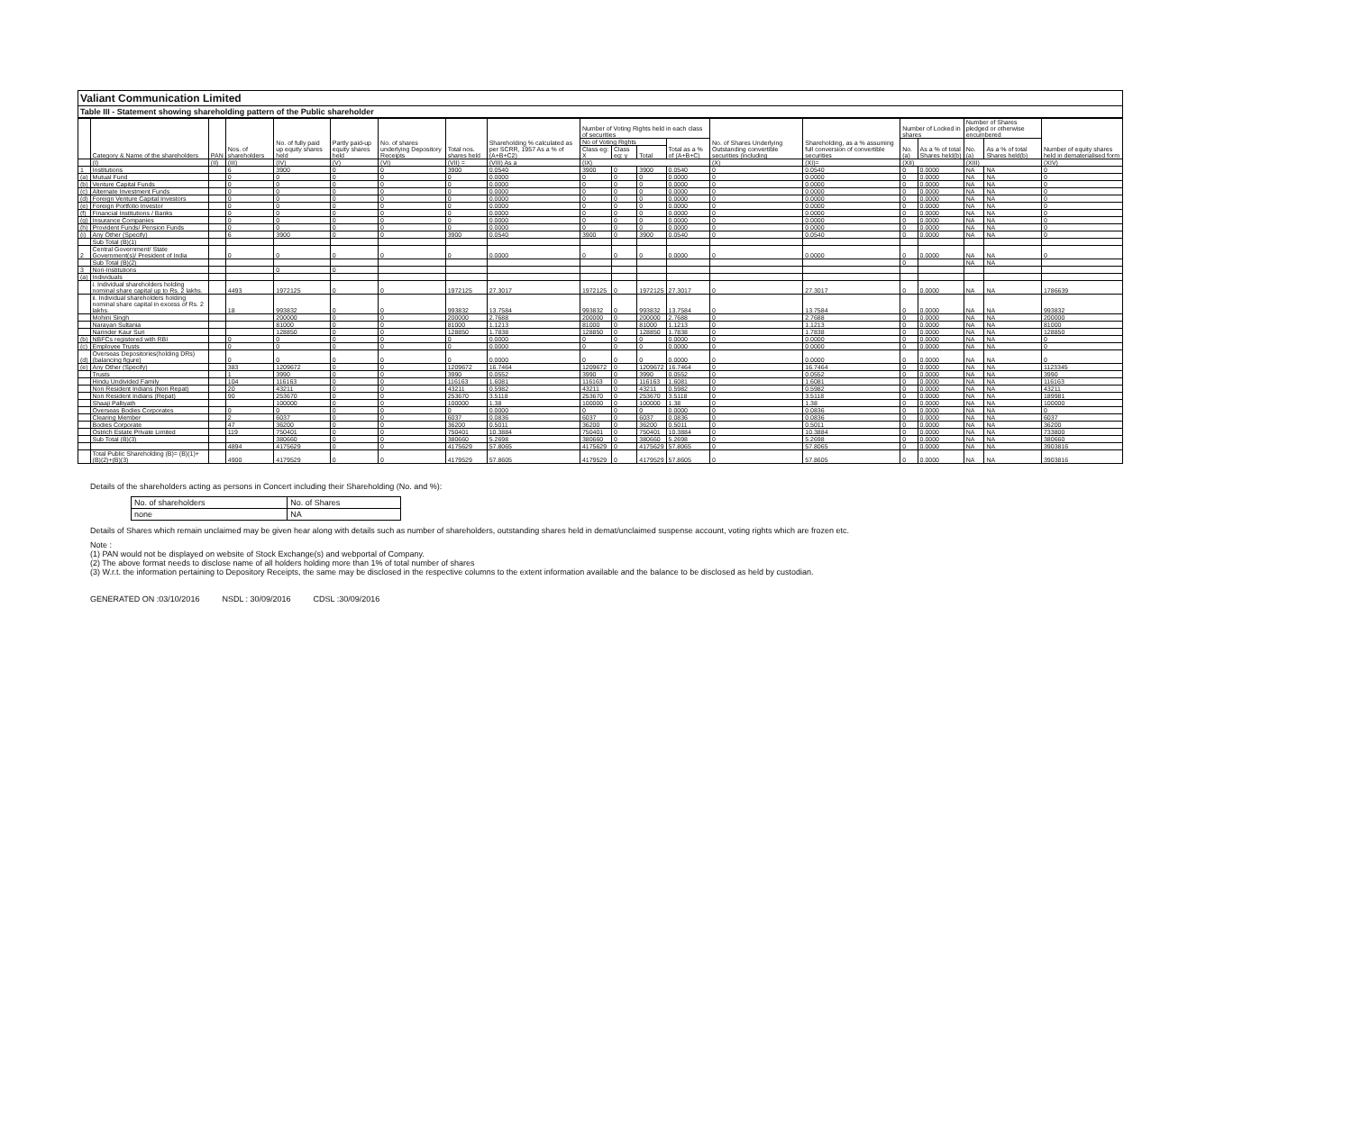Valiant Communication Limited
Table III - Statement showing shareholding pattern of the Public shareholder
| | Category & Name of the shareholders | PAN | Nos. of shareholders | No. of fully paid up equity shares held | Partly paid-up equity shares held | No. of shares underlying Depository Receipts | Total nos. shares held | Shareholding % calculated as per SCRR, 1957 As a % of (A+B+C2) | Number of Voting Rights held in each class of securities | | | | No. of Shares Underlying Outstanding convertible securities (including | Shareholding, as a % assuming full conversion of convertible securities | Number of Locked in shares | | Number of Shares pledged or otherwise encumbered | | Number of equity shares held in dematerialised form |
| --- | --- | --- | --- | --- | --- | --- | --- | --- | --- | --- | --- | --- | --- | --- | --- | --- | --- | --- | --- |
| | | | | | | | | | No of Voting Rights | | | Total as a % of (A+B+C) | | | No. (a) | As a % of total Shares held(b) | No. (a) | As a % of total Shares held(b) | |
| | | | | | | | | | Class eg: X | Class eg: y | Total | | | | | | | | |
| | (I) | (II) | (III) | (IV) | (V) | (VI) | (VII) = | (VIII) As a | (IX) | | | | (X) | (XI)= | (XII) | | (XIII) | | (XIV) |
| 1 | Institutions | | 6 | 3900 | 0 | 0 | 3900 | 0.0540 | 3900 | 0 | 3900 | 0.0540 | 0 | 0.0540 | 0 | 0.0000 | NA | NA | 0 |
| (a) | Mutual Fund | | 0 | 0 | 0 | 0 | 0 | 0.0000 | 0 | 0 | 0 | 0.0000 | 0 | 0.0000 | 0 | 0.0000 | NA | NA | 0 |
| (b) | Venture Capital Funds | | 0 | 0 | 0 | 0 | 0 | 0.0000 | 0 | 0 | 0 | 0.0000 | 0 | 0.0000 | 0 | 0.0000 | NA | NA | 0 |
| (c) | Alternate Investment Funds | | 0 | 0 | 0 | 0 | 0 | 0.0000 | 0 | 0 | 0 | 0.0000 | 0 | 0.0000 | 0 | 0.0000 | NA | NA | 0 |
| (d) | Foreign Venture Capital Investors | | 0 | 0 | 0 | 0 | 0 | 0.0000 | 0 | 0 | 0 | 0.0000 | 0 | 0.0000 | 0 | 0.0000 | NA | NA | 0 |
| (e) | Foreign Portfolio Investor | | 0 | 0 | 0 | 0 | 0 | 0.0000 | 0 | 0 | 0 | 0.0000 | 0 | 0.0000 | 0 | 0.0000 | NA | NA | 0 |
| (f) | Financial Institutions / Banks | | 0 | 0 | 0 | 0 | 0 | 0.0000 | 0 | 0 | 0 | 0.0000 | 0 | 0.0000 | 0 | 0.0000 | NA | NA | 0 |
| (g) | Insurance Companies | | 0 | 0 | 0 | 0 | 0 | 0.0000 | 0 | 0 | 0 | 0.0000 | 0 | 0.0000 | 0 | 0.0000 | NA | NA | 0 |
| (h) | Provident Funds/ Pension Funds | | 0 | 0 | 0 | 0 | 0 | 0.0000 | 0 | 0 | 0 | 0.0000 | 0 | 0.0000 | 0 | 0.0000 | NA | NA | 0 |
| (i) | Any Other (Specify) | | 6 | 3900 | 0 | 0 | 3900 | 0.0540 | 3900 | 0 | 3900 | 0.0540 | 0 | 0.0540 | 0 | 0.0000 | NA | NA | 0 |
| | Sub Total (B)(1) | | | | | | | | | | | | | | | | | | |
| 2 | Central Government/ State Government(s)/ President of India | | 0 | 0 | 0 | 0 | 0 | 0.0000 | 0 | 0 | 0 | 0.0000 | 0 | 0.0000 | 0 | 0.0000 | NA | NA | 0 |
| | Sub Total (B)(2) | | | | | | | | | | | | | | 0 | | NA | NA | |
| 3 | Non-Institutions | | | 0 | 0 | | | | | | | | | | | | | | |
| (a) | Individuals | | | | | | | | | | | | | | | | | | |
| | i. Individual shareholders holding nominal share capital up to Rs. 2 lakhs. | | 4493 | 1972125 | 0 | 0 | 1972125 | 27.3017 | 1972125 | 0 | 1972125 | 27.3017 | 0 | 27.3017 | 0 | 0.0000 | NA | NA | 1786639 |
| | ii. Individual shareholders holding nominal share capital in excess of Rs. 2 lakhs. | | 18 | 993832 | 0 | 0 | 993832 | 13.7584 | 993832 | 0 | 993832 | 13.7584 | 0 | 13.7584 | 0 | 0.0000 | NA | NA | 993832 |
| | Mohini Singh | | | 200000 | 0 | 0 | 200000 | 2.7688 | 200000 | 0 | 200000 | 2.7688 | 0 | 2.7688 | 0 | 0.0000 | NA | NA | 200000 |
| | Narayan Sultania | | | 81000 | 0 | 0 | 81000 | 1.1213 | 81000 | 0 | 81000 | 1.1213 | 0 | 1.1213 | 0 | 0.0000 | NA | NA | 81000 |
| | Narinder Kaur Suri | | | 128850 | 0 | 0 | 128850 | 1.7838 | 128850 | 0 | 128850 | 1.7838 | 0 | 1.7838 | 0 | 0.0000 | NA | NA | 128850 |
| (b) | NBFCs registered with RBI | | 0 | 0 | 0 | 0 | 0 | 0.0000 | 0 | 0 | 0 | 0.0000 | 0 | 0.0000 | 0 | 0.0000 | NA | NA | 0 |
| (c) | Employee Trusts | | 0 | 0 | 0 | 0 | 0 | 0.0000 | 0 | 0 | 0 | 0.0000 | 0 | 0.0000 | 0 | 0.0000 | NA | NA | 0 |
| (d) | Overseas Depositories(holding DRs) (balancing figure) | | 0 | 0 | 0 | 0 | 0 | 0.0000 | 0 | 0 | 0 | 0.0000 | 0 | 0.0000 | 0 | 0.0000 | NA | NA | 0 |
| (e) | Any Other (Specify) | | 383 | 1209672 | 0 | 0 | 1209672 | 16.7464 | 1209672 | 0 | 1209672 | 16.7464 | 0 | 16.7464 | 0 | 0.0000 | NA | NA | 1123345 |
| | Trusts | | 1 | 3990 | 0 | 0 | 3990 | 0.0552 | 3990 | 0 | 3990 | 0.0552 | 0 | 0.0552 | 0 | 0.0000 | NA | NA | 3990 |
| | Hindu Undivided Family | | 104 | 116163 | 0 | 0 | 116163 | 1.6081 | 116163 | 0 | 116163 | 1.6081 | 0 | 1.6081 | 0 | 0.0000 | NA | NA | 116163 |
| | Non Resident Indians (Non Repat) | | 20 | 43211 | 0 | 0 | 43211 | 0.5982 | 43211 | 0 | 43211 | 0.5982 | 0 | 0.5982 | 0 | 0.0000 | NA | NA | 43211 |
| | Non Resident Indians (Repat) | | 90 | 253670 | 0 | 0 | 253670 | 3.5118 | 253670 | 0 | 253670 | 3.5118 | 0 | 3.5118 | 0 | 0.0000 | NA | NA | 189981 |
| | Shaaji Palliyath | | | 100000 | 0 | 0 | 100000 | 1.38 | 100000 | 0 | 100000 | 1.38 | 0 | 1.38 | 0 | 0.0000 | NA | NA | 100000 |
| | Overseas Bodies Corporates | | 0 | 0 | 0 | 0 | 0 | 0.0000 | 0 | 0 | 0 | 0.0000 | 0 | 0.0836 | 0 | 0.0000 | NA | NA | 0 |
| | Clearing Member | | 2 | 6037 | 0 | 0 | 6037 | 0.0836 | 6037 | 0 | 6037 | 0.0836 | 0 | 0.0836 | 0 | 0.0000 | NA | NA | 6037 |
| | Bodies Corporate | | 47 | 36200 | 0 | 0 | 36200 | 0.5011 | 36200 | 0 | 36200 | 0.5011 | 0 | 0.5011 | 0 | 0.0000 | NA | NA | 36200 |
| | Ostrich Estate Private Limited | | 119 | 750401 | 0 | 0 | 750401 | 10.3884 | 750401 | 0 | 750401 | 10.3884 | 0 | 10.3884 | 0 | 0.0000 | NA | NA | 733800 |
| | Sub Total (B)(3) | | | 380660 | 0 | 0 | 380660 | 5.2698 | 380660 | 0 | 380660 | 5.2698 | 0 | 5.2698 | 0 | 0.0000 | NA | NA | 380660 |
| | | | 4894 | 4175629 | 0 | 0 | 4175629 | 57.8065 | 4175629 | 0 | 4175629 | 57.8065 | 0 | 57.8065 | 0 | 0.0000 | NA | NA | 3903816 |
| | Total Public Shareholding (B)= (B)(1)+(B)(2)+(B)(3) | | 4900 | 4179529 | 0 | 0 | 4179529 | 57.8605 | 4179529 | 0 | 4179529 | 57.8605 | 0 | 57.8605 | 0 | 0.0000 | NA | NA | 3903816 |
Details of the shareholders acting as persons in Concert including their Shareholding (No. and %):
| No. of shareholders | No. of Shares |
| none | NA |
Details of Shares which remain unclaimed may be given hear along with details such as number of shareholders, outstanding shares held in demat/unclaimed suspense account, voting rights which are frozen etc.
Note :
(1) PAN would not be displayed on website of Stock Exchange(s) and webportal of Company.
(2) The above format needs to disclose name of all holders holding more than 1% of total number of shares
(3) W.r.t. the information pertaining to Depository Receipts, the same may be disclosed in the respective columns to the extent information available and the balance to be disclosed as held by custodian.
GENERATED ON :03/10/2016 NSDL : 30/09/2016 CDSL :30/09/2016